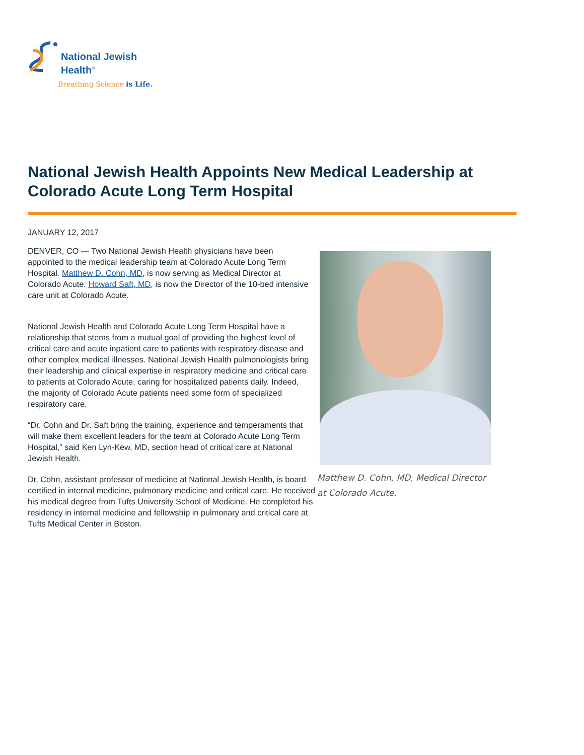National Jewish
Health<sup>®</sup>
Breathing Science is Life.
National Jewish Health Appoints New Medical Leadership at Colorado Acute Long Term Hospital
JANUARY 12, 2017
DENVER, CO — Two National Jewish Health physicians have been appointed to the medical leadership team at Colorado Acute Long Term Hospital. Matthew D. Cohn, MD, is now serving as Medical Director at Colorado Acute. Howard Saft, MD, is now the Director of the 10-bed intensive care unit at Colorado Acute.
National Jewish Health and Colorado Acute Long Term Hospital have a relationship that stems from a mutual goal of providing the highest level of critical care and acute inpatient care to patients with respiratory disease and other complex medical illnesses. National Jewish Health pulmonologists bring their leadership and clinical expertise in respiratory medicine and critical care to patients at Colorado Acute, caring for hospitalized patients daily. Indeed, the majority of Colorado Acute patients need some form of specialized respiratory care.
“Dr. Cohn and Dr. Saft bring the training, experience and temperaments that will make them excellent leaders for the team at Colorado Acute Long Term Hospital,” said Ken Lyn-Kew, MD, section head of critical care at National Jewish Health.
Dr. Cohn, assistant professor of medicine at National Jewish Health, is board certified in internal medicine, pulmonary medicine and critical care. He received his medical degree from Tufts University School of Medicine. He completed his residency in internal medicine and fellowship in pulmonary and critical care at Tufts Medical Center in Boston.
Matthew D. Cohn, MD, Medical Director at Colorado Acute.